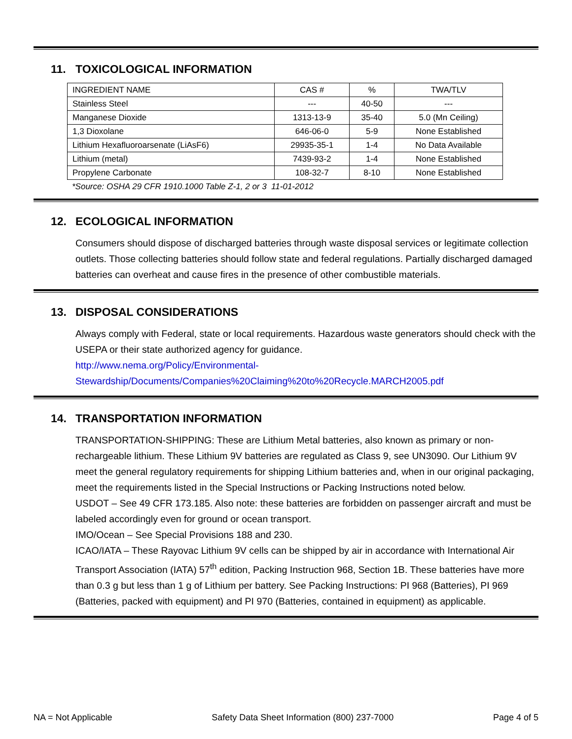11. TOXICOLOGICAL INFORMATION
| INGREDIENT NAME | CAS # | % | TWA/TLV |
| Stainless Steel | --- | 40-50 | --- |
| Manganese Dioxide | 1313-13-9 | 35-40 | 5.0 (Mn Ceiling) |
| 1,3 Dioxolane | 646-06-0 | 5-9 | None Established |
| Lithium Hexafluoroarsenate (LiAsF6) | 29935-35-1 | 1-4 | No Data Available |
| Lithium (metal) | 7439-93-2 | 1-4 | None Established |
| Propylene Carbonate | 108-32-7 | 8-10 | None Established |
*Source: OSHA 29 CFR 1910.1000 Table Z-1, 2 or 3 11-01-2012
12. ECOLOGICAL INFORMATION
Consumers should dispose of discharged batteries through waste disposal services or legitimate collection outlets. Those collecting batteries should follow state and federal regulations. Partially discharged damaged batteries can overheat and cause fires in the presence of other combustible materials.
13. DISPOSAL CONSIDERATIONS
Always comply with Federal, state or local requirements. Hazardous waste generators should check with the USEPA or their state authorized agency for guidance.
http://www.nema.org/Policy/Environmental-
Stewardship/Documents/Companies%20Claiming%20to%20Recycle.MARCH2005.pdf
14. TRANSPORTATION INFORMATION
TRANSPORTATION-SHIPPING: These are Lithium Metal batteries, also known as primary or non-rechargeable lithium. These Lithium 9V batteries are regulated as Class 9, see UN3090. Our Lithium 9V meet the general regulatory requirements for shipping Lithium batteries and, when in our original packaging, meet the requirements listed in the Special Instructions or Packing Instructions noted below.
USDOT – See 49 CFR 173.185. Also note: these batteries are forbidden on passenger aircraft and must be labeled accordingly even for ground or ocean transport.
IMO/Ocean – See Special Provisions 188 and 230.
ICAO/IATA – These Rayovac Lithium 9V cells can be shipped by air in accordance with International Air Transport Association (IATA) 57<sup>th</sup> edition, Packing Instruction 968, Section 1B. These batteries have more than 0.3 g but less than 1 g of Lithium per battery. See Packing Instructions: PI 968 (Batteries), PI 969 (Batteries, packed with equipment) and PI 970 (Batteries, contained in equipment) as applicable.
NA = Not Applicable Safety Data Sheet Information (800) 237-7000 Page 4 of 5